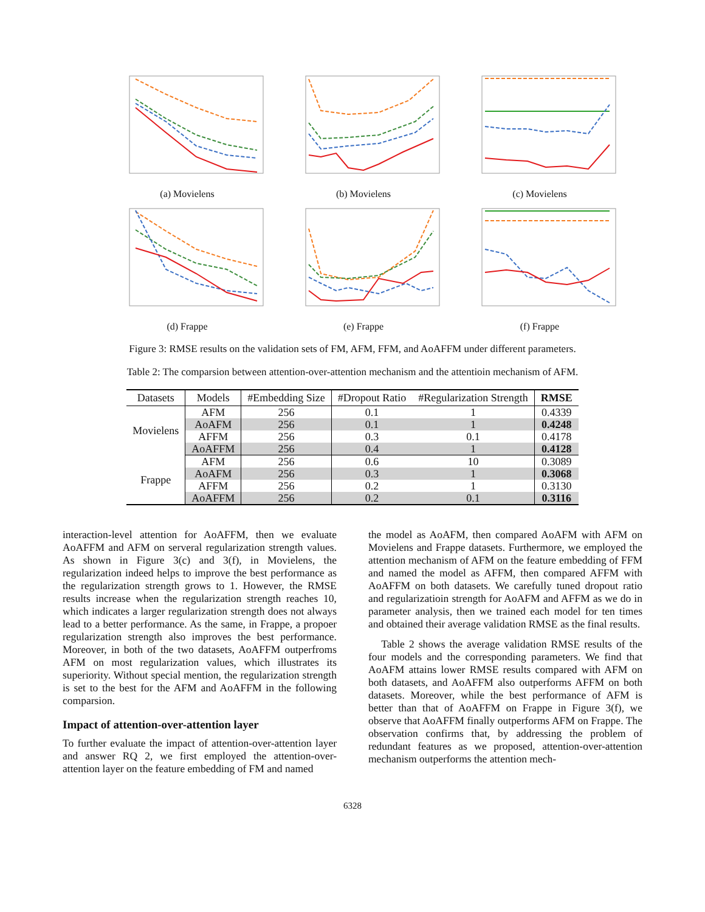(a) Movielens
(b) Movielens
(c) Movielens
(d) Frappe
(e) Frappe
(f) Frappe
Figure 3: RMSE results on the validation sets of FM, AFM, FFM, and AoAFFM under different parameters.
Table 2: The comparsion between attention-over-attention mechanism and the attentioin mechanism of AFM.
| Datasets | Models | #Embedding Size | #Dropout Ratio | #Regularization Strength | RMSE |
| --- | --- | --- | --- | --- | --- |
| Movielens | AFM | 256 | 0.1 | 1 | 0.4339 |
| | AoAFM | 256 | 0.1 | 1 | 0.4248 |
| | AFFM | 256 | 0.3 | 0.1 | 0.4178 |
| | AoAFFM | 256 | 0.4 | 1 | 0.4128 |
| Frappe | AFM | 256 | 0.6 | 10 | 0.3089 |
| | AoAFM | 256 | 0.3 | 1 | 0.3068 |
| | AFFM | 256 | 0.2 | 1 | 0.3130 |
| | AoAFFM | 256 | 0.2 | 0.1 | 0.3116 |
interaction-level attention for AoAFFM, then we evaluate AoAFFM and AFM on serveral regularization strength values. As shown in Figure 3(c) and 3(f), in Movielens, the regularization indeed helps to improve the best performance as the regularization strength grows to 1. However, the RMSE results increase when the regularization strength reaches 10, which indicates a larger regularization strength does not always lead to a better performance. As the same, in Frappe, a propoer regularization strength also improves the best performance. Moreover, in both of the two datasets, AoAFFM outperfroms AFM on most regularization values, which illustrates its superiority. Without special mention, the regularization strength is set to the best for the AFM and AoAFFM in the following comparsion.
Impact of attention-over-attention layer
To further evaluate the impact of attention-over-attention layer and answer RQ 2, we first employed the attention-over-attention layer on the feature embedding of FM and named
the model as AoAFM, then compared AoAFM with AFM on Movielens and Frappe datasets. Furthermore, we employed the attention mechanism of AFM on the feature embedding of FFM and named the model as AFFM, then compared AFFM with AoAFFM on both datasets. We carefully tuned dropout ratio and regularizatioin strength for AoAFM and AFFM as we do in parameter analysis, then we trained each model for ten times and obtained their average validation RMSE as the final results.
Table 2 shows the average validation RMSE results of the four models and the corresponding parameters. We find that AoAFM attains lower RMSE results compared with AFM on both datasets, and AoAFFM also outperforms AFFM on both datasets. Moreover, while the best performance of AFM is better than that of AoAFFM on Frappe in Figure 3(f), we observe that AoAFFM finally outperforms AFM on Frappe. The observation confirms that, by addressing the problem of redundant features as we proposed, attention-over-attention mechanism outperforms the attention mech-
6328